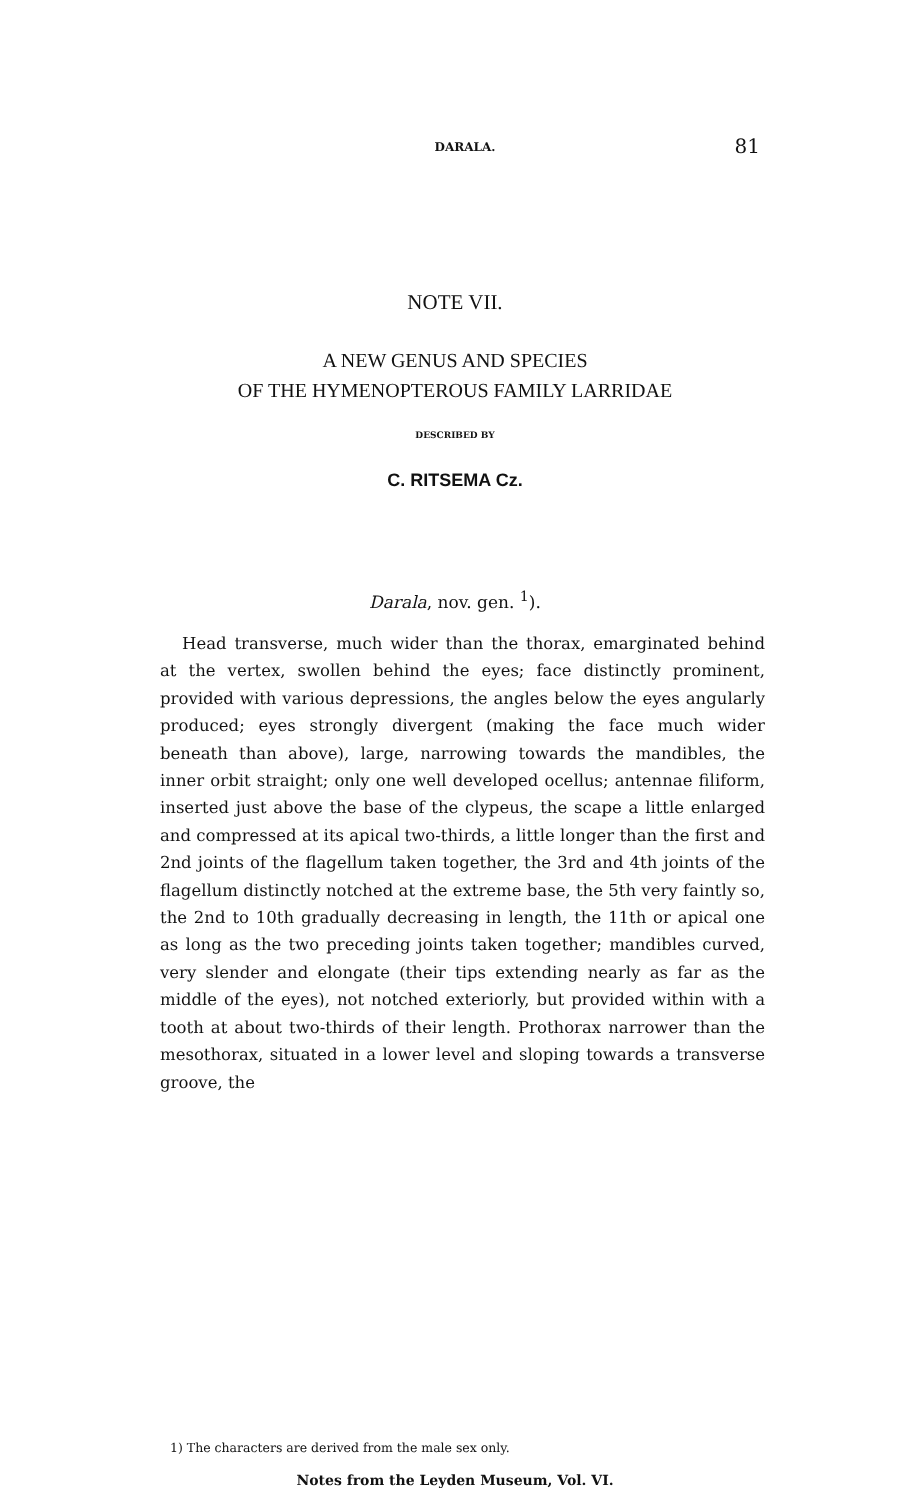DARALA. 81
NOTE VII.
A NEW GENUS AND SPECIES
OF THE HYMENOPTEROUS FAMILY LARRIDAE
DESCRIBED BY
C. RITSEMA Cz.
Darala, nov. gen. <sup>1</sup>).
Head transverse, much wider than the thorax, emarginated behind at the vertex, swollen behind the eyes; face distinctly prominent, provided with various depressions, the angles below the eyes angularly produced; eyes strongly divergent (making the face much wider beneath than above), large, narrowing towards the mandibles, the inner orbit straight; only one well developed ocellus; antennae filiform, inserted just above the base of the clypeus, the scape a little enlarged and compressed at its apical two-thirds, a little longer than the first and 2nd joints of the flagellum taken together, the 3rd and 4th joints of the flagellum distinctly notched at the extreme base, the 5th very faintly so, the 2nd to 10th gradually decreasing in length, the 11th or apical one as long as the two preceding joints taken together; mandibles curved, very slender and elongate (their tips extending nearly as far as the middle of the eyes), not notched exteriorly, but provided within with a tooth at about two-thirds of their length. Prothorax narrower than the mesothorax, situated in a lower level and sloping towards a transverse groove, the
1) The characters are derived from the male sex only.
Notes from the Leyden Museum, Vol. VI.